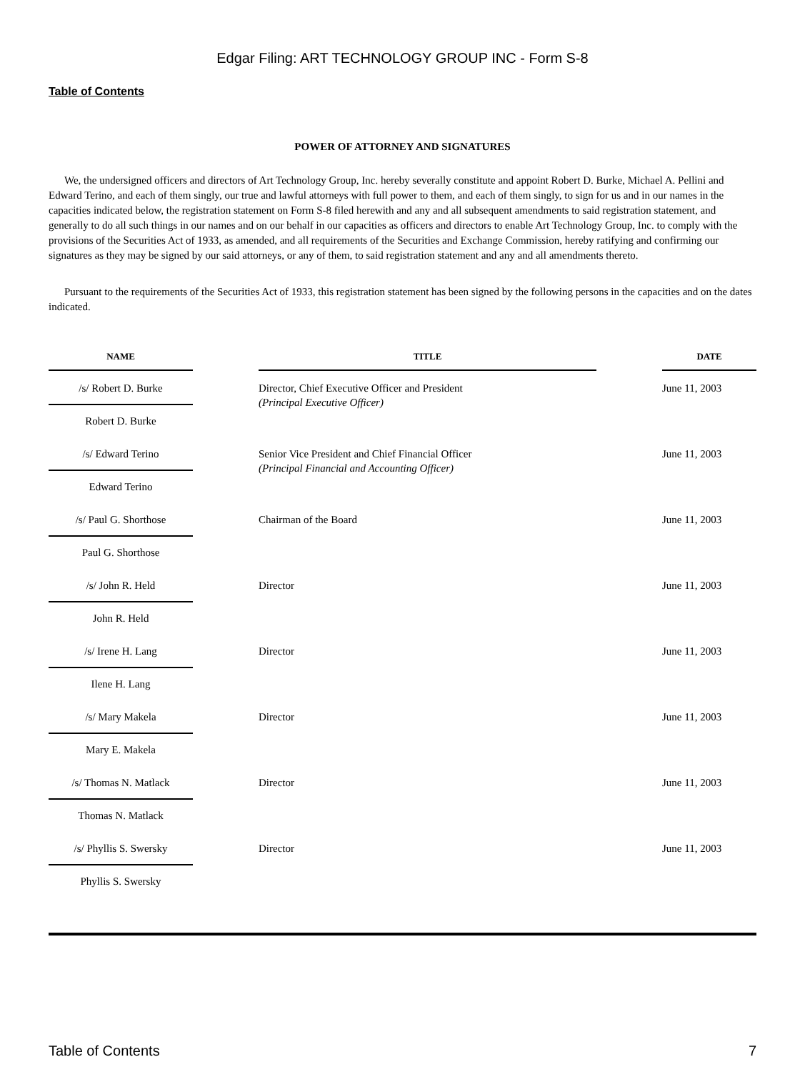Edgar Filing: ART TECHNOLOGY GROUP INC - Form S-8
Table of Contents
POWER OF ATTORNEY AND SIGNATURES
We, the undersigned officers and directors of Art Technology Group, Inc. hereby severally constitute and appoint Robert D. Burke, Michael A. Pellini and Edward Terino, and each of them singly, our true and lawful attorneys with full power to them, and each of them singly, to sign for us and in our names in the capacities indicated below, the registration statement on Form S-8 filed herewith and any and all subsequent amendments to said registration statement, and generally to do all such things in our names and on our behalf in our capacities as officers and directors to enable Art Technology Group, Inc. to comply with the provisions of the Securities Act of 1933, as amended, and all requirements of the Securities and Exchange Commission, hereby ratifying and confirming our signatures as they may be signed by our said attorneys, or any of them, to said registration statement and any and all amendments thereto.
Pursuant to the requirements of the Securities Act of 1933, this registration statement has been signed by the following persons in the capacities and on the dates indicated.
| NAME | | TITLE | | DATE |
| --- | --- | --- | --- | --- |
| /s/ Robert D. Burke | | Director, Chief Executive Officer and President (Principal Executive Officer) | | June 11, 2003 |
| Robert D. Burke | | | | |
| /s/ Edward Terino | | Senior Vice President and Chief Financial Officer (Principal Financial and Accounting Officer) | | June 11, 2003 |
| Edward Terino | | | | |
| /s/ Paul G. Shorthose | | Chairman of the Board | | June 11, 2003 |
| Paul G. Shorthose | | | | |
| /s/ John R. Held | | Director | | June 11, 2003 |
| John R. Held | | | | |
| /s/ Irene H. Lang | | Director | | June 11, 2003 |
| Ilene H. Lang | | | | |
| /s/ Mary Makela | | Director | | June 11, 2003 |
| Mary E. Makela | | | | |
| /s/ Thomas N. Matlack | | Director | | June 11, 2003 |
| Thomas N. Matlack | | | | |
| /s/ Phyllis S. Swersky | | Director | | June 11, 2003 |
| Phyllis S. Swersky | | | | |
Table of Contents 7